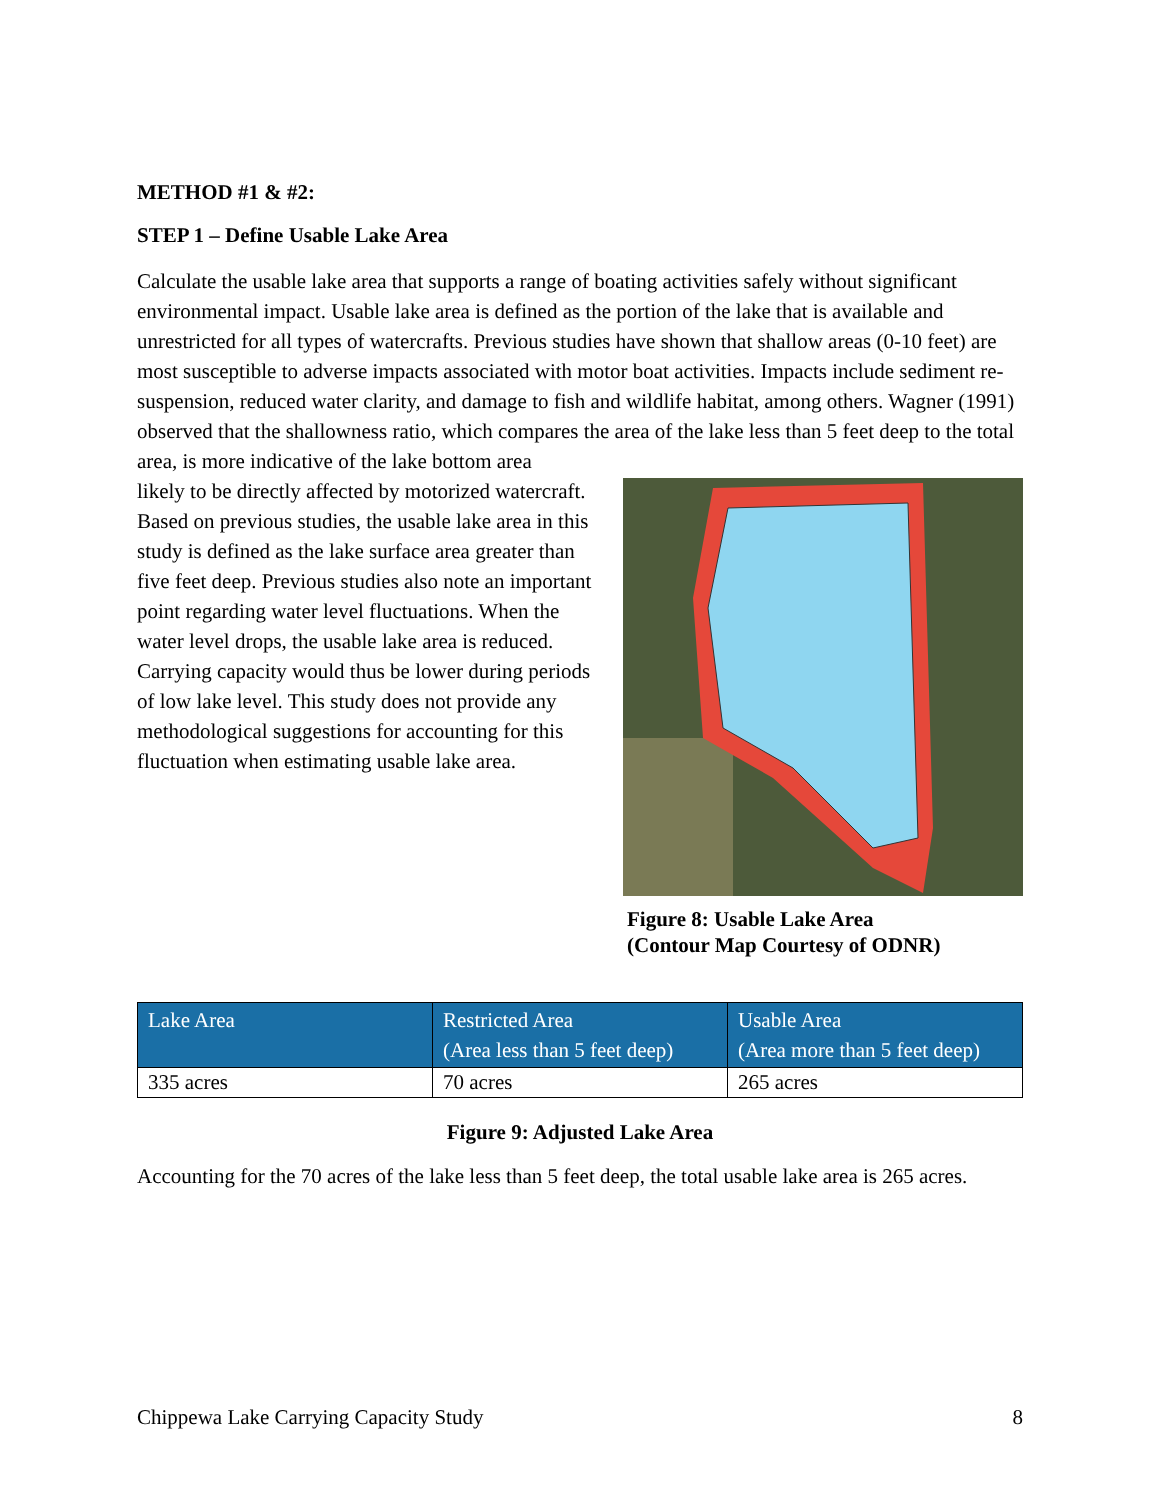METHOD #1 & #2:
STEP 1 – Define Usable Lake Area
Calculate the usable lake area that supports a range of boating activities safely without significant environmental impact. Usable lake area is defined as the portion of the lake that is available and unrestricted for all types of watercrafts. Previous studies have shown that shallow areas (0-10 feet) are most susceptible to adverse impacts associated with motor boat activities. Impacts include sediment re-suspension, reduced water clarity, and damage to fish and wildlife habitat, among others. Wagner (1991) observed that the shallowness ratio, which compares the area of the lake less than 5 feet deep to the total area, is more indicative of the lake bottom area
likely to be directly affected by motorized watercraft. Based on previous studies, the usable lake area in this study is defined as the lake surface area greater than five feet deep. Previous studies also note an important point regarding water level fluctuations. When the water level drops, the usable lake area is reduced. Carrying capacity would thus be lower during periods of low lake level. This study does not provide any methodological suggestions for accounting for this fluctuation when estimating usable lake area.
Figure 8: Usable Lake Area
(Contour Map Courtesy of ODNR)
| Lake Area | Restricted Area (Area less than 5 feet deep) | Usable Area (Area more than 5 feet deep) |
| --- | --- | --- |
| 335 acres | 70 acres | 265 acres |
Figure 9: Adjusted Lake Area
Accounting for the 70 acres of the lake less than 5 feet deep, the total usable lake area is 265 acres.
Chippewa Lake Carrying Capacity Study 8